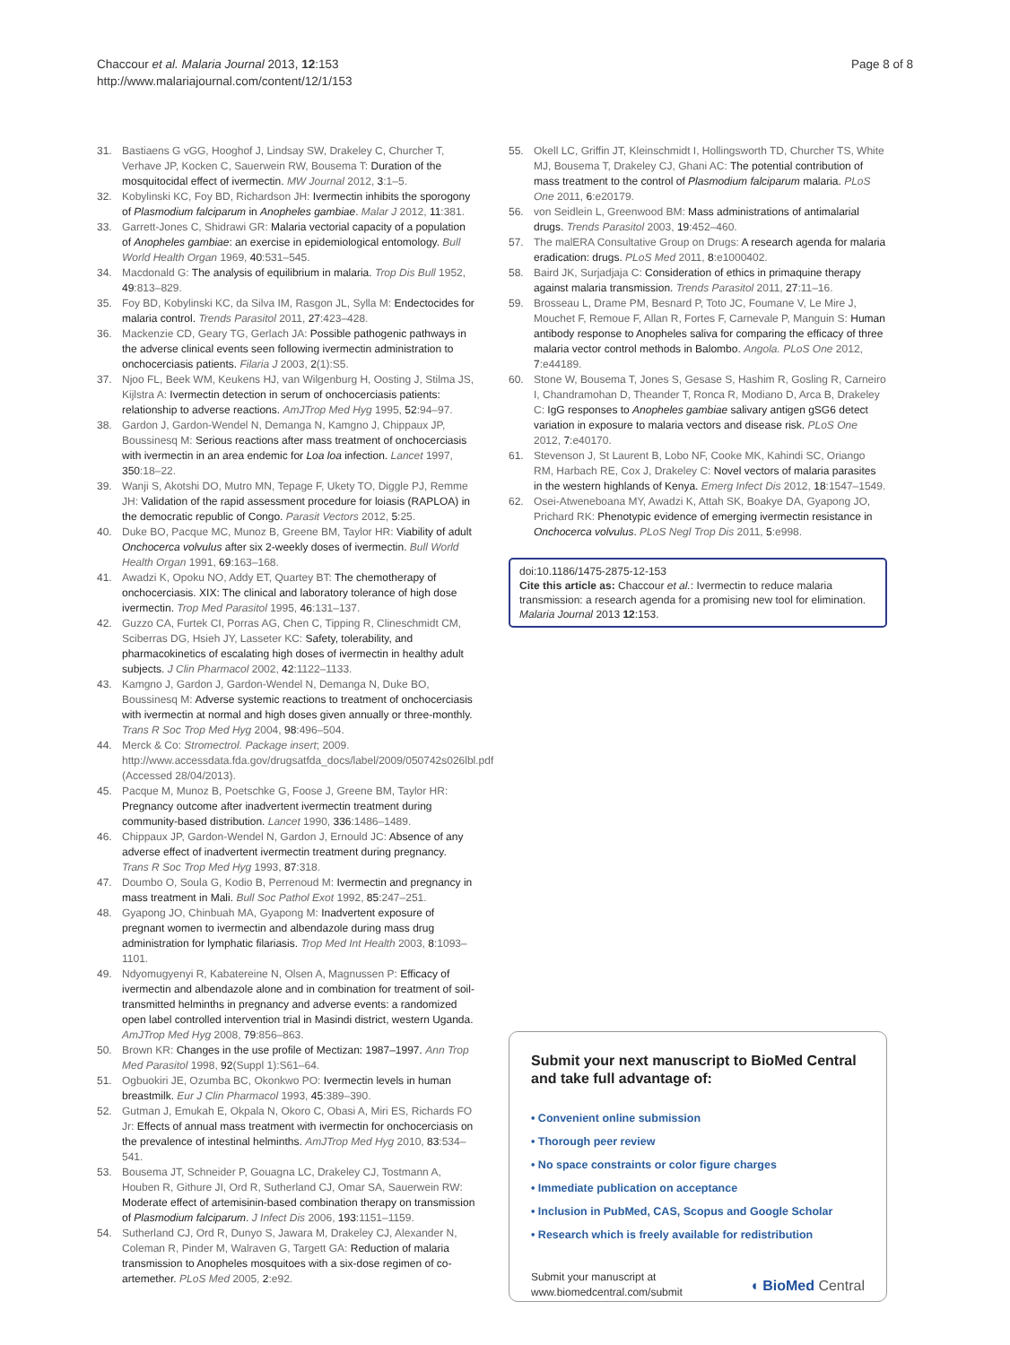Chaccour et al. Malaria Journal 2013, 12:153
http://www.malariajournal.com/content/12/1/153
Page 8 of 8
31. Bastiaens G vGG, Hooghof J, Lindsay SW, Drakeley C, Churcher T, Verhave JP, Kocken C, Sauerwein RW, Bousema T: Duration of the mosquitocidal effect of ivermectin. MW Journal 2012, 3:1–5.
32. Kobylinski KC, Foy BD, Richardson JH: Ivermectin inhibits the sporogony of Plasmodium falciparum in Anopheles gambiae. Malar J 2012, 11:381.
33. Garrett-Jones C, Shidrawi GR: Malaria vectorial capacity of a population of Anopheles gambiae: an exercise in epidemiological entomology. Bull World Health Organ 1969, 40:531–545.
34. Macdonald G: The analysis of equilibrium in malaria. Trop Dis Bull 1952, 49:813–829.
35. Foy BD, Kobylinski KC, da Silva IM, Rasgon JL, Sylla M: Endectocides for malaria control. Trends Parasitol 2011, 27:423–428.
36. Mackenzie CD, Geary TG, Gerlach JA: Possible pathogenic pathways in the adverse clinical events seen following ivermectin administration to onchocerciasis patients. Filaria J 2003, 2(1):S5.
37. Njoo FL, Beek WM, Keukens HJ, van Wilgenburg H, Oosting J, Stilma JS, Kijlstra A: Ivermectin detection in serum of onchocerciasis patients: relationship to adverse reactions. AmJTrop Med Hyg 1995, 52:94–97.
38. Gardon J, Gardon-Wendel N, Demanga N, Kamgno J, Chippaux JP, Boussinesq M: Serious reactions after mass treatment of onchocerciasis with ivermectin in an area endemic for Loa loa infection. Lancet 1997, 350:18–22.
39. Wanji S, Akotshi DO, Mutro MN, Tepage F, Ukety TO, Diggle PJ, Remme JH: Validation of the rapid assessment procedure for loiasis (RAPLOA) in the democratic republic of Congo. Parasit Vectors 2012, 5:25.
40. Duke BO, Pacque MC, Munoz B, Greene BM, Taylor HR: Viability of adult Onchocerca volvulus after six 2-weekly doses of ivermectin. Bull World Health Organ 1991, 69:163–168.
41. Awadzi K, Opoku NO, Addy ET, Quartey BT: The chemotherapy of onchocerciasis. XIX: The clinical and laboratory tolerance of high dose ivermectin. Trop Med Parasitol 1995, 46:131–137.
42. Guzzo CA, Furtek CI, Porras AG, Chen C, Tipping R, Clineschmidt CM, Sciberras DG, Hsieh JY, Lasseter KC: Safety, tolerability, and pharmacokinetics of escalating high doses of ivermectin in healthy adult subjects. J Clin Pharmacol 2002, 42:1122–1133.
43. Kamgno J, Gardon J, Gardon-Wendel N, Demanga N, Duke BO, Boussinesq M: Adverse systemic reactions to treatment of onchocerciasis with ivermectin at normal and high doses given annually or three-monthly. Trans R Soc Trop Med Hyg 2004, 98:496–504.
44. Merck & Co: Stromectrol. Package insert; 2009. http://www.accessdata.fda.gov/drugsatfda_docs/label/2009/050742s026lbl.pdf (Accessed 28/04/2013).
45. Pacque M, Munoz B, Poetschke G, Foose J, Greene BM, Taylor HR: Pregnancy outcome after inadvertent ivermectin treatment during community-based distribution. Lancet 1990, 336:1486–1489.
46. Chippaux JP, Gardon-Wendel N, Gardon J, Ernould JC: Absence of any adverse effect of inadvertent ivermectin treatment during pregnancy. Trans R Soc Trop Med Hyg 1993, 87:318.
47. Doumbo O, Soula G, Kodio B, Perrenoud M: Ivermectin and pregnancy in mass treatment in Mali. Bull Soc Pathol Exot 1992, 85:247–251.
48. Gyapong JO, Chinbuah MA, Gyapong M: Inadvertent exposure of pregnant women to ivermectin and albendazole during mass drug administration for lymphatic filariasis. Trop Med Int Health 2003, 8:1093–1101.
49. Ndyomugyenyi R, Kabatereine N, Olsen A, Magnussen P: Efficacy of ivermectin and albendazole alone and in combination for treatment of soil-transmitted helminths in pregnancy and adverse events: a randomized open label controlled intervention trial in Masindi district, western Uganda. AmJTrop Med Hyg 2008, 79:856–863.
50. Brown KR: Changes in the use profile of Mectizan: 1987–1997. Ann Trop Med Parasitol 1998, 92(Suppl 1):S61–64.
51. Ogbuokiri JE, Ozumba BC, Okonkwo PO: Ivermectin levels in human breastmilk. Eur J Clin Pharmacol 1993, 45:389–390.
52. Gutman J, Emukah E, Okpala N, Okoro C, Obasi A, Miri ES, Richards FO Jr: Effects of annual mass treatment with ivermectin for onchocerciasis on the prevalence of intestinal helminths. AmJTrop Med Hyg 2010, 83:534–541.
53. Bousema JT, Schneider P, Gouagna LC, Drakeley CJ, Tostmann A, Houben R, Githure JI, Ord R, Sutherland CJ, Omar SA, Sauerwein RW: Moderate effect of artemisinin-based combination therapy on transmission of Plasmodium falciparum. J Infect Dis 2006, 193:1151–1159.
54. Sutherland CJ, Ord R, Dunyo S, Jawara M, Drakeley CJ, Alexander N, Coleman R, Pinder M, Walraven G, Targett GA: Reduction of malaria transmission to Anopheles mosquitoes with a six-dose regimen of co-artemether. PLoS Med 2005, 2:e92.
55. Okell LC, Griffin JT, Kleinschmidt I, Hollingsworth TD, Churcher TS, White MJ, Bousema T, Drakeley CJ, Ghani AC: The potential contribution of mass treatment to the control of Plasmodium falciparum malaria. PLoS One 2011, 6:e20179.
56. von Seidlein L, Greenwood BM: Mass administrations of antimalarial drugs. Trends Parasitol 2003, 19:452–460.
57. The malERA Consultative Group on Drugs: A research agenda for malaria eradication: drugs. PLoS Med 2011, 8:e1000402.
58. Baird JK, Surjadjaja C: Consideration of ethics in primaquine therapy against malaria transmission. Trends Parasitol 2011, 27:11–16.
59. Brosseau L, Drame PM, Besnard P, Toto JC, Foumane V, Le Mire J, Mouchet F, Remoue F, Allan R, Fortes F, Carnevale P, Manguin S: Human antibody response to Anopheles saliva for comparing the efficacy of three malaria vector control methods in Balombo. Angola. PLoS One 2012, 7:e44189.
60. Stone W, Bousema T, Jones S, Gesase S, Hashim R, Gosling R, Carneiro I, Chandramohan D, Theander T, Ronca R, Modiano D, Arca B, Drakeley C: IgG responses to Anopheles gambiae salivary antigen gSG6 detect variation in exposure to malaria vectors and disease risk. PLoS One 2012, 7:e40170.
61. Stevenson J, St Laurent B, Lobo NF, Cooke MK, Kahindi SC, Oriango RM, Harbach RE, Cox J, Drakeley C: Novel vectors of malaria parasites in the western highlands of Kenya. Emerg Infect Dis 2012, 18:1547–1549.
62. Osei-Atweneboana MY, Awadzi K, Attah SK, Boakye DA, Gyapong JO, Prichard RK: Phenotypic evidence of emerging ivermectin resistance in Onchocerca volvulus. PLoS Negl Trop Dis 2011, 5:e998.
doi:10.1186/1475-2875-12-153
Cite this article as: Chaccour et al.: Ivermectin to reduce malaria transmission: a research agenda for a promising new tool for elimination. Malaria Journal 2013 12:153.
Submit your next manuscript to BioMed Central and take full advantage of:
• Convenient online submission
• Thorough peer review
• No space constraints or color figure charges
• Immediate publication on acceptance
• Inclusion in PubMed, CAS, Scopus and Google Scholar
• Research which is freely available for redistribution
Submit your manuscript at
www.biomedcentral.com/submit
◖ BioMed Central